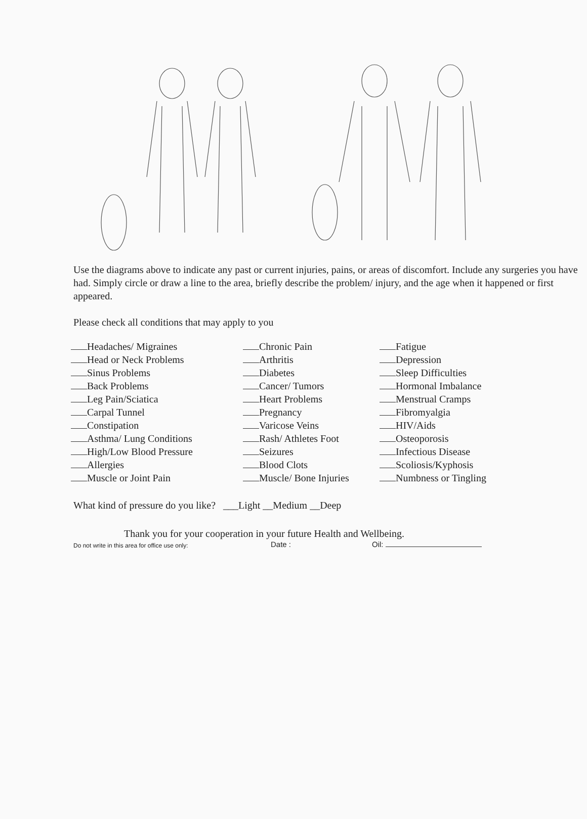Use the diagrams above to indicate any past or current injuries, pains, or areas of discomfort. Include any surgeries you have had. Simply circle or draw a line to the area, briefly describe the problem/ injury, and the age when it happened or first appeared.
Please check all conditions that may apply to you
Headaches/ Migraines
Head or Neck Problems
Sinus Problems
Back Problems
Leg Pain/Sciatica
Carpal Tunnel
Constipation
Asthma/ Lung Conditions
High/Low Blood Pressure
Allergies
Muscle or Joint Pain
Chronic Pain
Arthritis
Diabetes
Cancer/ Tumors
Heart Problems
Pregnancy
Varicose Veins
Rash/ Athletes Foot
Seizures
Blood Clots
Muscle/ Bone Injuries
Fatigue
Depression
Sleep Difficulties
Hormonal Imbalance
Menstrual Cramps
Fibromyalgia
HIV/Aids
Osteoporosis
Infectious Disease
Scoliosis/Kyphosis
Numbness or Tingling
What kind of pressure do you like? ___Light __Medium __Deep
Thank you for your cooperation in your future Health and Wellbeing.
Do not write in this area for office use only:
Date : Oil: